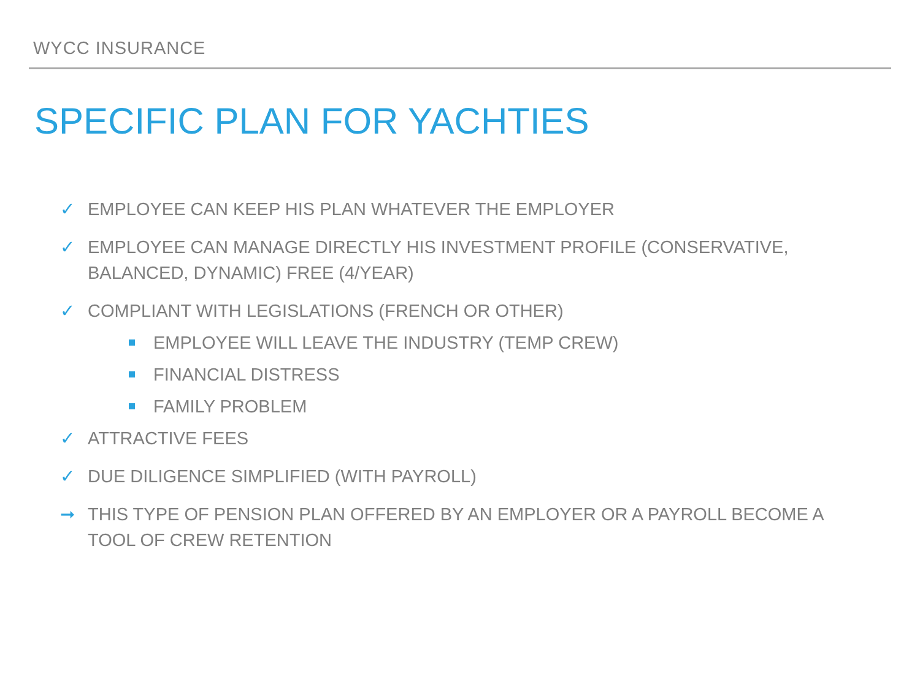WYCC INSURANCE
SPECIFIC PLAN FOR YACHTIES
✓ EMPLOYEE CAN KEEP HIS PLAN WHATEVER THE EMPLOYER
✓ EMPLOYEE CAN MANAGE DIRECTLY HIS INVESTMENT PROFILE (CONSERVATIVE,
BALANCED, DYNAMIC) FREE (4/YEAR)
✓ COMPLIANT WITH LEGISLATIONS (FRENCH OR OTHER)
EMPLOYEE WILL LEAVE THE INDUSTRY (TEMP CREW)
FINANCIAL DISTRESS
FAMILY PROBLEM
✓ ATTRACTIVE FEES
✓ DUE DILIGENCE SIMPLIFIED (WITH PAYROLL)
➞ THIS TYPE OF PENSION PLAN OFFERED BY AN EMPLOYER OR A PAYROLL BECOME A
TOOL OF CREW RETENTION